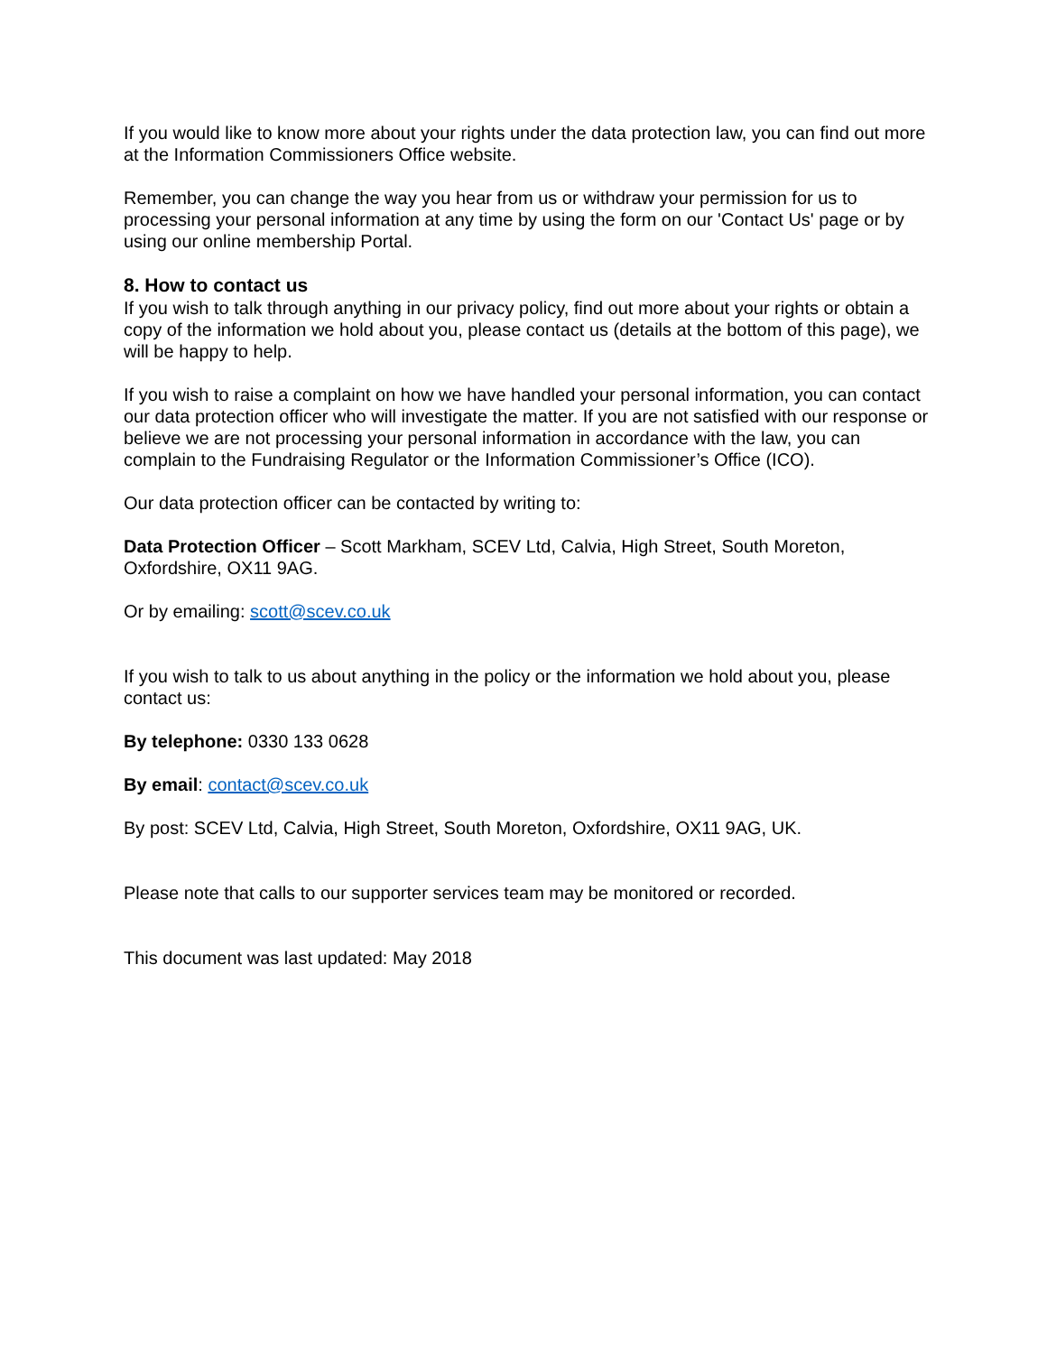If you would like to know more about your rights under the data protection law, you can find out more at the Information Commissioners Office website.
Remember, you can change the way you hear from us or withdraw your permission for us to processing your personal information at any time by using the form on our 'Contact Us' page or by using our online membership Portal.
8. How to contact us
If you wish to talk through anything in our privacy policy, find out more about your rights or obtain a copy of the information we hold about you, please contact us (details at the bottom of this page), we will be happy to help.
If you wish to raise a complaint on how we have handled your personal information, you can contact our data protection officer who will investigate the matter. If you are not satisfied with our response or believe we are not processing your personal information in accordance with the law, you can complain to the Fundraising Regulator or the Information Commissioner’s Office (ICO).
Our data protection officer can be contacted by writing to:
Data Protection Officer – Scott Markham, SCEV Ltd, Calvia, High Street, South Moreton, Oxfordshire, OX11 9AG.
Or by emailing: scott@scev.co.uk
If you wish to talk to us about anything in the policy or the information we hold about you, please contact us:
By telephone: 0330 133 0628
By email: contact@scev.co.uk
By post: SCEV Ltd, Calvia, High Street, South Moreton, Oxfordshire, OX11 9AG, UK.
Please note that calls to our supporter services team may be monitored or recorded.
This document was last updated: May 2018